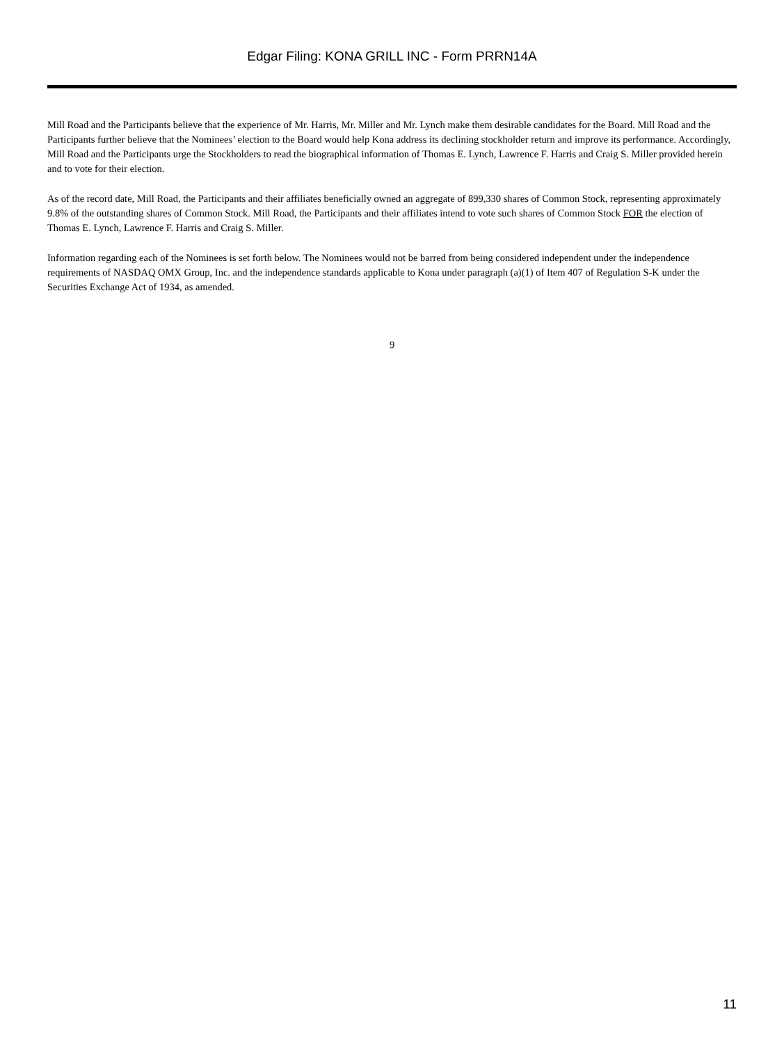Edgar Filing: KONA GRILL INC - Form PRRN14A
Mill Road and the Participants believe that the experience of Mr. Harris, Mr. Miller and Mr. Lynch make them desirable candidates for the Board. Mill Road and the Participants further believe that the Nominees’ election to the Board would help Kona address its declining stockholder return and improve its performance. Accordingly, Mill Road and the Participants urge the Stockholders to read the biographical information of Thomas E. Lynch, Lawrence F. Harris and Craig S. Miller provided herein and to vote for their election.
As of the record date, Mill Road, the Participants and their affiliates beneficially owned an aggregate of 899,330 shares of Common Stock, representing approximately 9.8% of the outstanding shares of Common Stock. Mill Road, the Participants and their affiliates intend to vote such shares of Common Stock FOR the election of Thomas E. Lynch, Lawrence F. Harris and Craig S. Miller.
Information regarding each of the Nominees is set forth below. The Nominees would not be barred from being considered independent under the independence requirements of NASDAQ OMX Group, Inc. and the independence standards applicable to Kona under paragraph (a)(1) of Item 407 of Regulation S-K under the Securities Exchange Act of 1934, as amended.
9
11